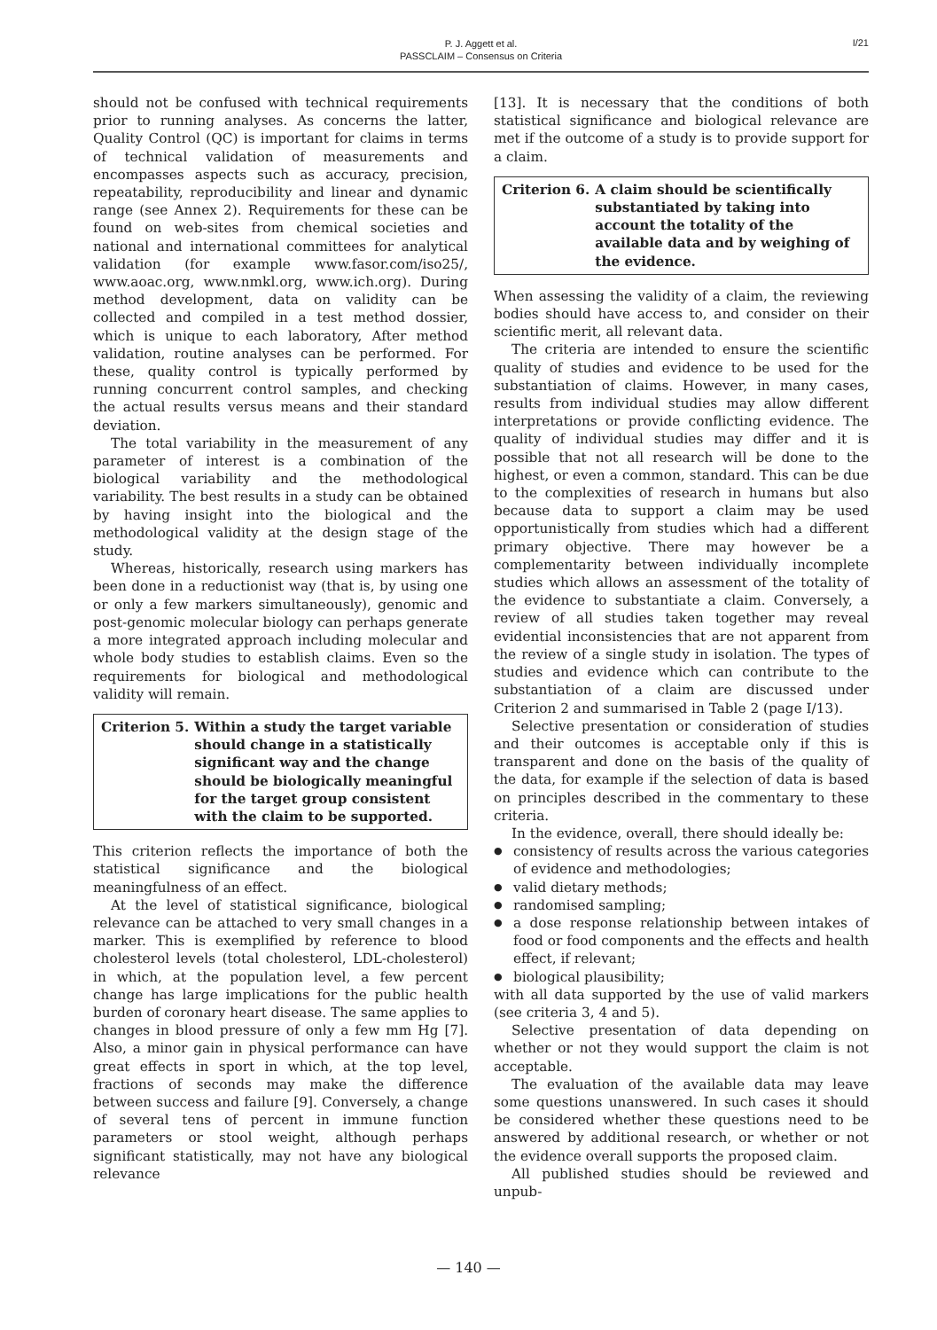P. J. Aggett et al.
PASSCLAIM – Consensus on Criteria
I/21
should not be confused with technical requirements prior to running analyses. As concerns the latter, Quality Control (QC) is important for claims in terms of technical validation of measurements and encompasses aspects such as accuracy, precision, repeatability, reproducibility and linear and dynamic range (see Annex 2). Requirements for these can be found on web-sites from chemical societies and national and international committees for analytical validation (for example www.fasor.com/iso25/, www.aoac.org, www.nmkl.org, www.ich.org). During method development, data on validity can be collected and compiled in a test method dossier, which is unique to each laboratory, After method validation, routine analyses can be performed. For these, quality control is typically performed by running concurrent control samples, and checking the actual results versus means and their standard deviation.
The total variability in the measurement of any parameter of interest is a combination of the biological variability and the methodological variability. The best results in a study can be obtained by having insight into the biological and the methodological validity at the design stage of the study.
Whereas, historically, research using markers has been done in a reductionist way (that is, by using one or only a few markers simultaneously), genomic and post-genomic molecular biology can perhaps generate a more integrated approach including molecular and whole body studies to establish claims. Even so the requirements for biological and methodological validity will remain.
Criterion 5. Within a study the target variable should change in a statistically significant way and the change should be biologically meaningful for the target group consistent with the claim to be supported.
This criterion reflects the importance of both the statistical significance and the biological meaningfulness of an effect.
At the level of statistical significance, biological relevance can be attached to very small changes in a marker. This is exemplified by reference to blood cholesterol levels (total cholesterol, LDL-cholesterol) in which, at the population level, a few percent change has large implications for the public health burden of coronary heart disease. The same applies to changes in blood pressure of only a few mm Hg [7]. Also, a minor gain in physical performance can have great effects in sport in which, at the top level, fractions of seconds may make the difference between success and failure [9]. Conversely, a change of several tens of percent in immune function parameters or stool weight, although perhaps significant statistically, may not have any biological relevance
[13]. It is necessary that the conditions of both statistical significance and biological relevance are met if the outcome of a study is to provide support for a claim.
Criterion 6. A claim should be scientifically substantiated by taking into account the totality of the available data and by weighing of the evidence.
When assessing the validity of a claim, the reviewing bodies should have access to, and consider on their scientific merit, all relevant data.
The criteria are intended to ensure the scientific quality of studies and evidence to be used for the substantiation of claims. However, in many cases, results from individual studies may allow different interpretations or provide conflicting evidence. The quality of individual studies may differ and it is possible that not all research will be done to the highest, or even a common, standard. This can be due to the complexities of research in humans but also because data to support a claim may be used opportunistically from studies which had a different primary objective. There may however be a complementarity between individually incomplete studies which allows an assessment of the totality of the evidence to substantiate a claim. Conversely, a review of all studies taken together may reveal evidential inconsistencies that are not apparent from the review of a single study in isolation. The types of studies and evidence which can contribute to the substantiation of a claim are discussed under Criterion 2 and summarised in Table 2 (page I/13).
Selective presentation or consideration of studies and their outcomes is acceptable only if this is transparent and done on the basis of the quality of the data, for example if the selection of data is based on principles described in the commentary to these criteria.
In the evidence, overall, there should ideally be:
● consistency of results across the various categories of evidence and methodologies;
● valid dietary methods;
● randomised sampling;
● a dose response relationship between intakes of food or food components and the effects and health effect, if relevant;
● biological plausibility;
with all data supported by the use of valid markers (see criteria 3, 4 and 5).
Selective presentation of data depending on whether or not they would support the claim is not acceptable.
The evaluation of the available data may leave some questions unanswered. In such cases it should be considered whether these questions need to be answered by additional research, or whether or not the evidence overall supports the proposed claim.
All published studies should be reviewed and unpub-
— 140 —